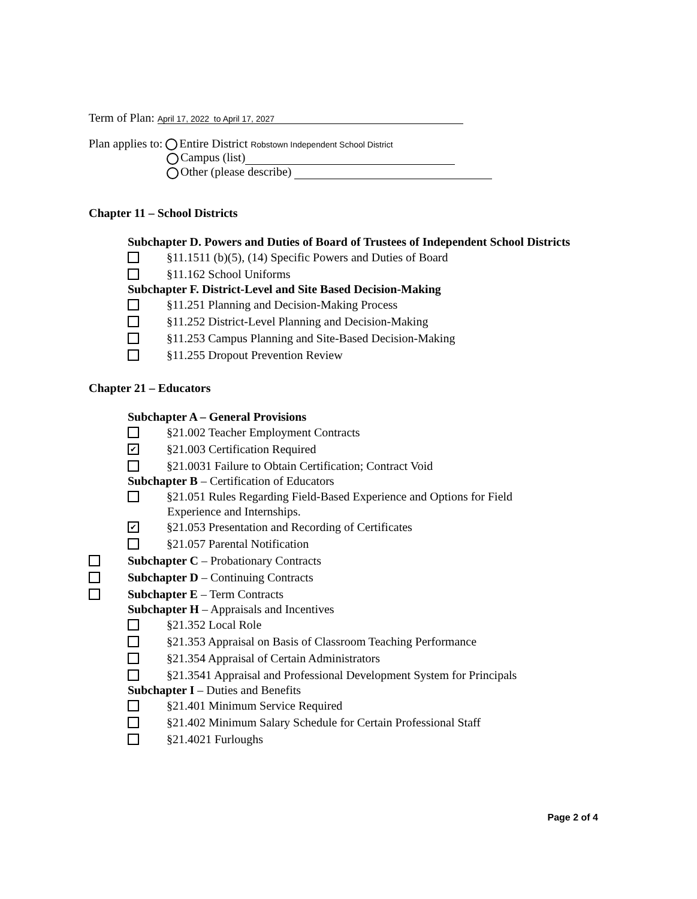Term of Plan: April 17, 2022 to April 17, 2027
Plan applies to: Entire District Robstown Independent School District
Campus (list)
Other (please describe)
Chapter 11 – School Districts
Subchapter D. Powers and Duties of Board of Trustees of Independent School Districts
§11.1511 (b)(5), (14) Specific Powers and Duties of Board
§11.162 School Uniforms
Subchapter F. District-Level and Site Based Decision-Making
§11.251 Planning and Decision-Making Process
§11.252 District-Level Planning and Decision-Making
§11.253 Campus Planning and Site-Based Decision-Making
§11.255 Dropout Prevention Review
Chapter 21 – Educators
Subchapter A – General Provisions
§21.002 Teacher Employment Contracts
✔ §21.003 Certification Required
§21.0031 Failure to Obtain Certification; Contract Void
Subchapter B – Certification of Educators
§21.051 Rules Regarding Field-Based Experience and Options for Field
Experience and Internships.
✔ §21.053 Presentation and Recording of Certificates
§21.057 Parental Notification
Subchapter C – Probationary Contracts
Subchapter D – Continuing Contracts
Subchapter E – Term Contracts
Subchapter H – Appraisals and Incentives
§21.352 Local Role
§21.353 Appraisal on Basis of Classroom Teaching Performance
§21.354 Appraisal of Certain Administrators
§21.3541 Appraisal and Professional Development System for Principals
Subchapter I – Duties and Benefits
§21.401 Minimum Service Required
§21.402 Minimum Salary Schedule for Certain Professional Staff
§21.4021 Furloughs
Page 2 of 4